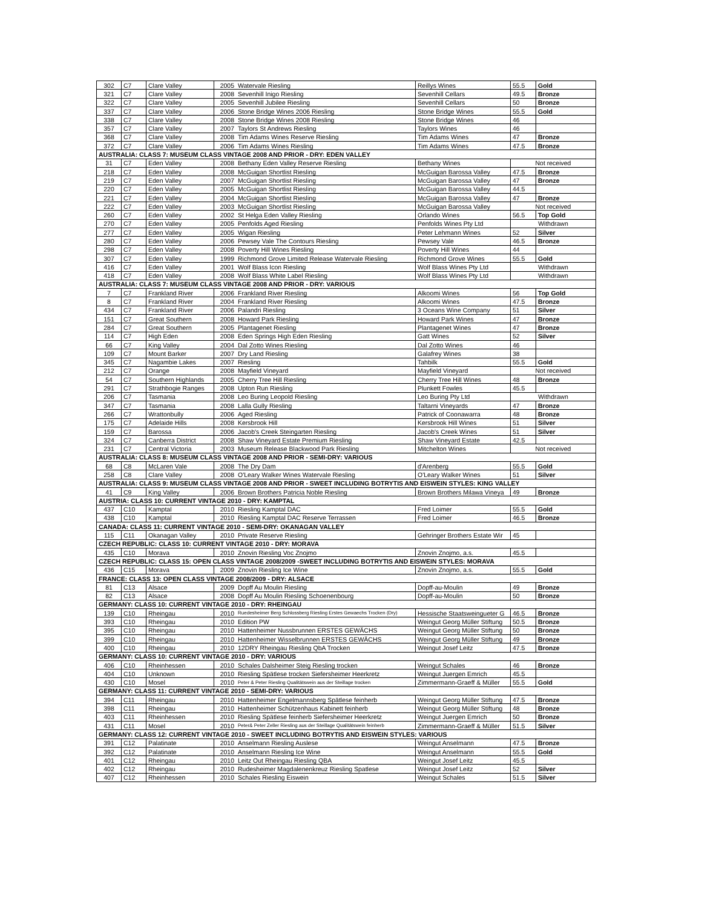| 302 | C7 | Clare Valley | 2005 | Watervale Riesling | Reillys Wines | 55.5 | Gold |
| 321 | C7 | Clare Valley | 2008 | Sevenhill Inigo Riesling | Sevenhill Cellars | 49.5 | Bronze |
| 322 | C7 | Clare Valley | 2005 | Sevenhill Jubilee Riesling | Sevenhill Cellars | 50 | Bronze |
| 337 | C7 | Clare Valley | 2006 | Stone Bridge Wines 2006 Riesling | Stone Bridge Wines | 55.5 | Gold |
| 338 | C7 | Clare Valley | 2008 | Stone Bridge Wines 2008 Riesling | Stone Bridge Wines | 46 | |
| 357 | C7 | Clare Valley | 2007 | Taylors St Andrews Riesling | Taylors Wines | 46 | |
| 368 | C7 | Clare Valley | 2008 | Tim Adams Wines Reserve Riesling | Tim Adams Wines | 47 | Bronze |
| 372 | C7 | Clare Valley | 2006 | Tim Adams Wines Riesling | Tim Adams Wines | 47.5 | Bronze |
| AUSTRALIA: CLASS 7: MUSEUM CLASS VINTAGE 2008 AND PRIOR - DRY: EDEN VALLEY | | | | | | | |
| 31 | C7 | Eden Valley | 2008 | Bethany Eden Valley Reserve Riesling | Bethany Wines | Not received | |
| 218 | C7 | Eden Valley | 2008 | McGuigan Shortlist Riesling | McGuigan Barossa Valley | 47.5 | Bronze |
| 219 | C7 | Eden Valley | 2007 | McGuigan Shortlist Riesling | McGuigan Barossa Valley | 47 | Bronze |
| 220 | C7 | Eden Valley | 2005 | McGuigan Shortlist Riesling | McGuigan Barossa Valley | 44.5 | |
| 221 | C7 | Eden Valley | 2004 | McGuigan Shortlist Riesling | McGuigan Barossa Valley | 47 | Bronze |
| 222 | C7 | Eden Valley | 2003 | McGuigan Shortlist Riesling | McGuigan Barossa Valley | Not received | |
| 260 | C7 | Eden Valley | 2002 | St Helga Eden Valley Riesling | Orlando Wines | 56.5 | Top Gold |
| 270 | C7 | Eden Valley | 2005 | Penfolds Aged Riesling | Penfolds Wines Pty Ltd | Withdrawn | |
| 277 | C7 | Eden Valley | 2005 | Wigan Riesling | Peter Lehmann Wines | 52 | Silver |
| 280 | C7 | Eden Valley | 2006 | Pewsey Vale The Contours Riesling | Pewsey Vale | 46.5 | Bronze |
| 298 | C7 | Eden Valley | 2008 | Poverty Hill Wines Riesling | Poverty Hill Wines | 44 | |
| 307 | C7 | Eden Valley | 1999 | Richmond Grove Limited Release Watervale Riesling | Richmond Grove Wines | 55.5 | Gold |
| 416 | C7 | Eden Valley | 2001 | Wolf Blass Icon Riesling | Wolf Blass Wines Pty Ltd | Withdrawn | |
| 418 | C7 | Eden Valley | 2008 | Wolf Blass White Label Riesling | Wolf Blass Wines Pty Ltd | Withdrawn | |
| AUSTRALIA: CLASS 7: MUSEUM CLASS VINTAGE 2008 AND PRIOR - DRY: VARIOUS | | | | | | | |
| 7 | C7 | Frankland River | 2006 | Frankland River Riesling | Alkoomi Wines | 56 | Top Gold |
| 8 | C7 | Frankland River | 2004 | Frankland River Riesling | Alkoomi Wines | 47.5 | Bronze |
| 434 | C7 | Frankland River | 2006 | Palandri Riesling | 3 Oceans Wine Company | 51 | Silver |
| 151 | C7 | Great Southern | 2008 | Howard Park Riesling | Howard Park Wines | 47 | Bronze |
| 284 | C7 | Great Southern | 2005 | Plantagenet Riesling | Plantagenet Wines | 47 | Bronze |
| 114 | C7 | High Eden | 2008 | Eden Springs High Eden Riesling | Gatt Wines | 52 | Silver |
| 66 | C7 | King Valley | 2004 | Dal Zotto Wines Riesling | Dal Zotto Wines | 46 | |
| 109 | C7 | Mount Barker | 2007 | Dry Land Riesling | Galafrey Wines | 38 | |
| 345 | C7 | Nagambie Lakes | 2007 | Riesling | Tahbilk | 55.5 | Gold |
| 212 | C7 | Orange | 2008 | Mayfield Vineyard | Mayfield Vineyard | Not received | |
| 54 | C7 | Southern Highlands | 2005 | Cherry Tree Hill Riesling | Cherry Tree Hill Wines | 48 | Bronze |
| 291 | C7 | Strathbogie Ranges | 2008 | Upton Run Riesling | Plunkett Fowles | 45.5 | |
| 206 | C7 | Tasmania | 2008 | Leo Buring Leopold Riesling | Leo Buring Pty Ltd | Withdrawn | |
| 347 | C7 | Tasmania | 2008 | Lalla Gully Riesling | Taltarni Vineyards | 47 | Bronze |
| 266 | C7 | Wrattonbully | 2006 | Aged Riesling | Patrick of Coonawarra | 48 | Bronze |
| 175 | C7 | Adelaide Hills | 2008 | Kersbrook Hill | Kersbrook Hill Wines | 51 | Silver |
| 159 | C7 | Barossa | 2006 | Jacob's Creek Steingarten Riesling | Jacob's Creek Wines | 51 | Silver |
| 324 | C7 | Canberra District | 2008 | Shaw Vineyard Estate Premium Riesling | Shaw Vineyard Estate | 42.5 | |
| 231 | C7 | Central Victoria | 2003 | Museum Release Blackwood Park Riesling | Mitchelton Wines | Not received | |
| AUSTRALIA: CLASS 8: MUSEUM CLASS VINTAGE 2008 AND PRIOR - SEMI-DRY: VARIOUS | | | | | | | |
| 68 | C8 | McLaren Vale | 2008 | The Dry Dam | d'Arenberg | 55.5 | Gold |
| 258 | C8 | Clare Valley | 2008 | O'Leary Walker Wines Watervale Riesling | O'Leary Walker Wines | 51 | Silver |
| AUSTRALIA: CLASS 9: MUSEUM CLASS VINTAGE 2008 AND PRIOR - SWEET INCLUDING BOTRYTIS AND EISWEIN STYLES: KING VALLEY | | | | | | | |
| 41 | C9 | King Valley | 2006 | Brown Brothers Patricia Noble Riesling | Brown Brothers Milawa Vineya | 49 | Bronze |
| AUSTRIA: CLASS 10: CURRENT VINTAGE 2010 - DRY: KAMPTAL | | | | | | | |
| 437 | C10 | Kamptal | 2010 | Riesling Kamptal DAC | Fred Loimer | 55.5 | Gold |
| 438 | C10 | Kamptal | 2010 | Riesling Kamptal DAC Reserve Terrassen | Fred Loimer | 46.5 | Bronze |
| CANADA: CLASS 11: CURRENT VINTAGE 2010 - SEMI-DRY: OKANAGAN VALLEY | | | | | | | |
| 115 | C11 | Okanagan Valley | 2010 | Private Reserve Riesling | Gehringer Brothers Estate Wir | 45 | |
| CZECH REPUBLIC: CLASS 10: CURRENT VINTAGE 2010 - DRY: MORAVA | | | | | | | |
| 435 | C10 | Morava | 2010 | Znovin Riesling Voc Znojmo | Znovin Znojmo, a.s. | 45.5 | |
| CZECH REPUBLIC: CLASS 15: OPEN CLASS VINTAGE 2008/2009 -SWEET INCLUDING BOTRYTIS AND EISWEIN STYLES: MORAVA | | | | | | | |
| 436 | C15 | Morava | 2009 | Znovin Riesling Ice Wine | Znovin Znojmo, a.s. | 55.5 | Gold |
| FRANCE: CLASS 13: OPEN CLASS VINTAGE 2008/2009 - DRY: ALSACE | | | | | | | |
| 81 | C13 | Alsace | 2009 | Dopff Au Moulin Riesling | Dopff-au-Moulin | 49 | Bronze |
| 82 | C13 | Alsace | 2008 | Dopff Au Moulin Riesling Schoenenbourg | Dopff-au-Moulin | 50 | Bronze |
| GERMANY: CLASS 10: CURRENT VINTAGE 2010 - DRY: RHEINGAU | | | | | | | |
| 139 | C10 | Rheingau | 2010 | Ruedesheimer Berg Schlossberg Riesling Erstes Gewaechs Trocken (Dry) | Hessische Staatsweingueter G | 46.5 | Bronze |
| 393 | C10 | Rheingau | 2010 | Edition PW | Weingut Georg Müller Stiftung | 50.5 | Bronze |
| 395 | C10 | Rheingau | 2010 | Hattenheimer Nussbrunnen ERSTES GEWÄCHS | Weingut Georg Müller Stiftung | 50 | Bronze |
| 399 | C10 | Rheingau | 2010 | Hattenheimer Wisselbrunnen ERSTES GEWÄCHS | Weingut Georg Müller Stiftung | 49 | Bronze |
| 400 | C10 | Rheingau | 2010 | 12DRY Rheingau Riesling QbA Trocken | Weingut Josef Leitz | 47.5 | Bronze |
| GERMANY: CLASS 10: CURRENT VINTAGE 2010 - DRY: VARIOUS | | | | | | | |
| 406 | C10 | Rheinhessen | 2010 | Schales Dalsheimer Steig Riesling trocken | Weingut Schales | 46 | Bronze |
| 404 | C10 | Unknown | 2010 | Riesling Spätlese trocken Siefersheimer Heerkretz | Weingut Juergen Emrich | 45.5 | |
| 430 | C10 | Mosel | 2010 | Peter & Peter Riesling Qualitätswein aus der Steillage trocken | Zimmermann-Graeff & Müller | 55.5 | Gold |
| GERMANY: CLASS 11: CURRENT VINTAGE 2010 - SEMI-DRY: VARIOUS | | | | | | | |
| 394 | C11 | Rheingau | 2010 | Hattenheimer Engelmannsberg Spätlese feinherb | Weingut Georg Müller Stiftung | 47.5 | Bronze |
| 398 | C11 | Rheingau | 2010 | Hattenheimer Schützenhaus Kabinett feinherb | Weingut Georg Müller Stiftung | 48 | Bronze |
| 403 | C11 | Rheinhessen | 2010 | Riesling Spätlese feinherb Siefersheimer Heerkretz | Weingut Juergen Emrich | 50 | Bronze |
| 431 | C11 | Mosel | 2010 | Peter& Peter Zeller Riesling aus der Steillage Qualitätswein feinherb | Zimmermann-Graeff & Müller | 51.5 | Silver |
| GERMANY: CLASS 12: CURRENT VINTAGE 2010 - SWEET INCLUDING BOTRYTIS AND EISWEIN STYLES: VARIOUS | | | | | | | |
| 391 | C12 | Palatinate | 2010 | Anselmann Riesling Auslese | Weingut Anselmann | 47.5 | Bronze |
| 392 | C12 | Palatinate | 2010 | Anselmann Riesling Ice Wine | Weingut Anselmann | 55.5 | Gold |
| 401 | C12 | Rheingau | 2010 | Leitz Out Rheingau Riesling QBA | Weingut Josef Leitz | 45.5 | |
| 402 | C12 | Rheingau | 2010 | Rudesheimer Magdalenenkreuz Riesling Spatlese | Weingut Josef Leitz | 52 | Silver |
| 407 | C12 | Rheinhessen | 2010 | Schales Riesling Eiswein | Weingut Schales | 51.5 | Silver |